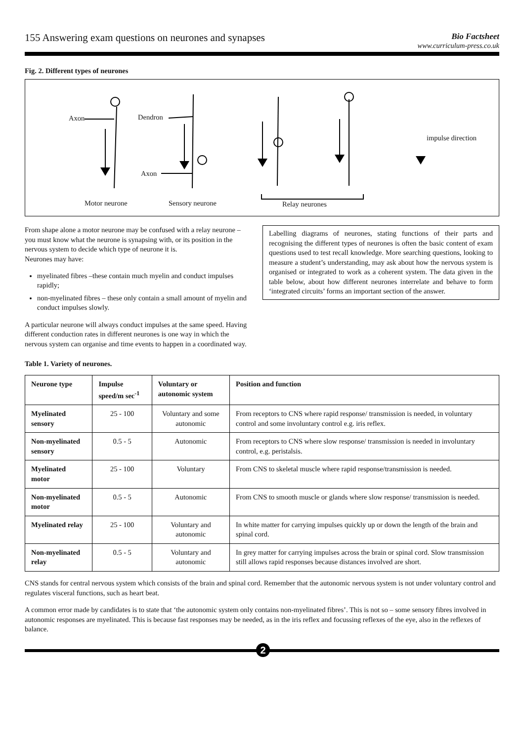155 Answering exam questions on neurones and synapses
Bio Factsheet
www.curriculum-press.co.uk
Fig. 2. Different types of neurones
Axon Dendron
Axon
impulse direction
Motor neurone Sensory neurone Relay neurones
From shape alone a motor neurone may be confused with a relay neurone – you must know what the neurone is synapsing with, or its position in the nervous system to decide which type of neurone it is.
Neurones may have:
myelinated fibres –these contain much myelin and conduct impulses rapidly;
non-myelinated fibres – these only contain a small amount of myelin and conduct impulses slowly.
A particular neurone will always conduct impulses at the same speed. Having different conduction rates in different neurones is one way in which the nervous system can organise and time events to happen in a coordinated way.
Labelling diagrams of neurones, stating functions of their parts and recognising the different types of neurones is often the basic content of exam questions used to test recall knowledge. More searching questions, looking to measure a student’s understanding, may ask about how the nervous system is organised or integrated to work as a coherent system. The data given in the table below, about how different neurones interrelate and behave to form ‘integrated circuits’ forms an important section of the answer.
Table 1. Variety of neurones.
| Neurone type | Impulse speed/m sec<sup>-1</sup> | Voluntary or autonomic system | Position and function |
| --- | --- | --- | --- |
| Myelinated sensory | 25 - 100 | Voluntary and some autonomic | From receptors to CNS where rapid response/ transmission is needed, in voluntary control and some involuntary control e.g. iris reflex. |
| Non-myelinated sensory | 0.5 - 5 | Autonomic | From receptors to CNS where slow response/ transmission is needed in involuntary control, e.g. peristalsis. |
| Myelinated motor | 25 - 100 | Voluntary | From CNS to skeletal muscle where rapid response/transmission is needed. |
| Non-myelinated motor | 0.5 - 5 | Autonomic | From CNS to smooth muscle or glands where slow response/ transmission is needed. |
| Myelinated relay | 25 - 100 | Voluntary and autonomic | In white matter for carrying impulses quickly up or down the length of the brain and spinal cord. |
| Non-myelinated relay | 0.5 - 5 | Voluntary and autonomic | In grey matter for carrying impulses across the brain or spinal cord. Slow transmission still allows rapid responses because distances involved are short. |
CNS stands for central nervous system which consists of the brain and spinal cord. Remember that the autonomic nervous system is not under voluntary control and regulates visceral functions, such as heart beat.
A common error made by candidates is to state that ‘the autonomic system only contains non-myelinated fibres’. This is not so – some sensory fibres involved in autonomic responses are myelinated. This is because fast responses may be needed, as in the iris reflex and focussing reflexes of the eye, also in the reflexes of balance.
2